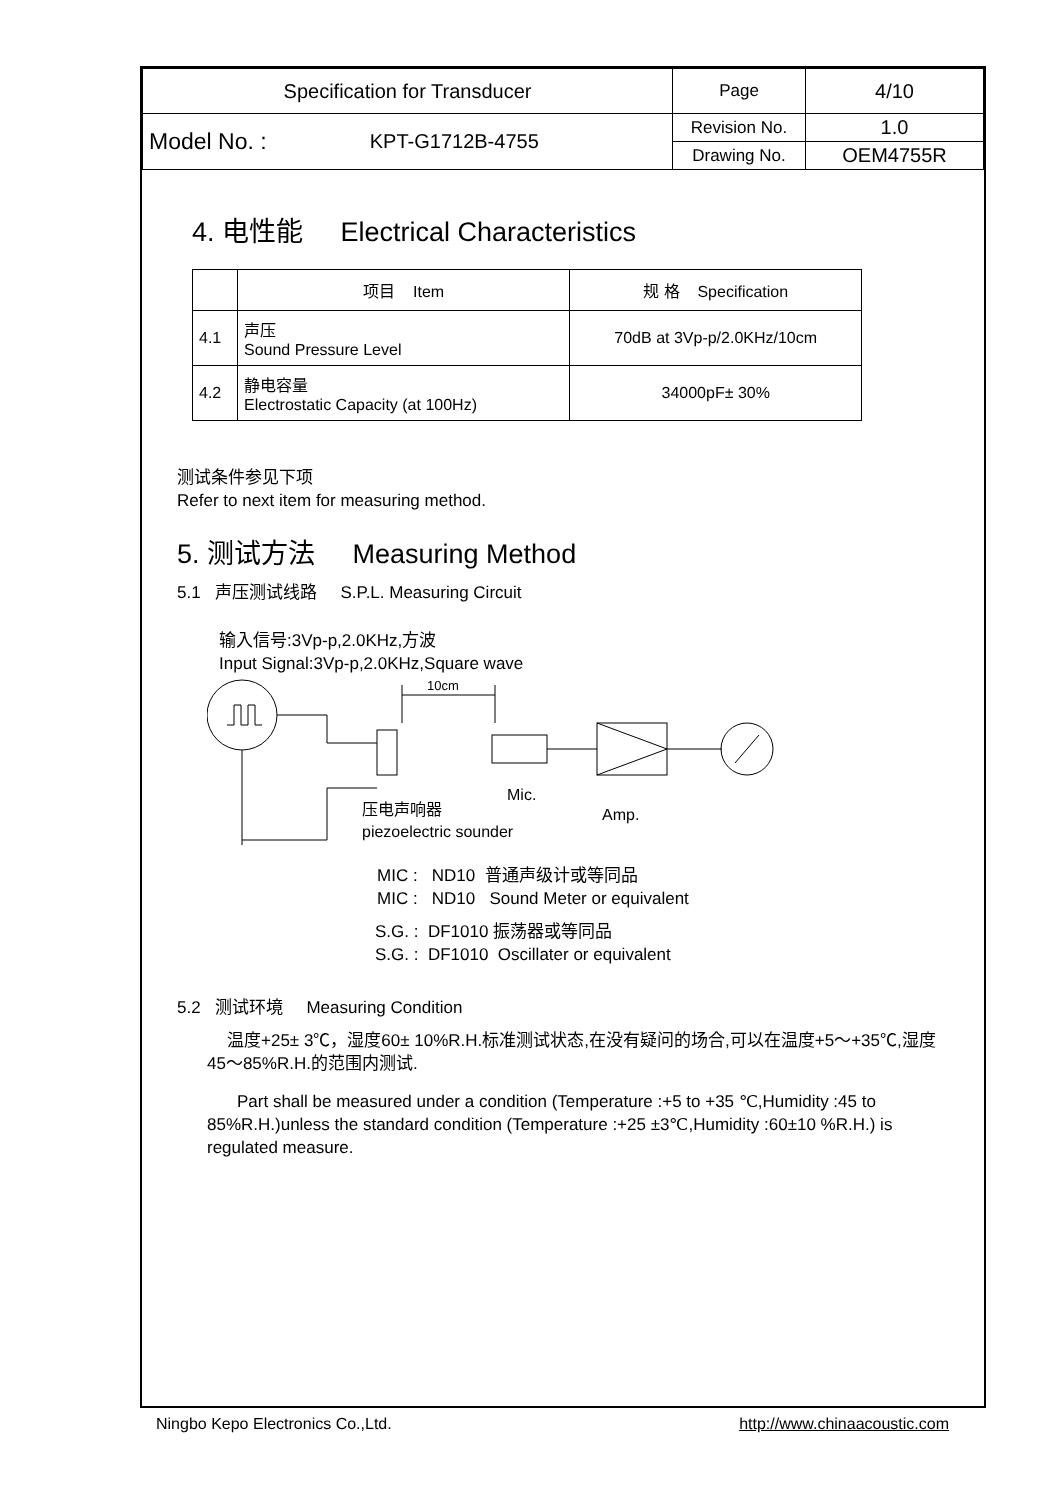| Specification for Transducer | | Page | 4/10 |
| Model No. : | KPT-G1712B-4755 | Revision No. | 1.0 |
| | | Drawing No. | OEM4755R |
4. 电性能 Electrical Characteristics
| | 项目 Item | 规 格 Specification |
| --- | --- | --- |
| 4.1 | 声压 Sound Pressure Level | 70dB at 3Vp-p/2.0KHz/10cm |
| 4.2 | 静电容量 Electrostatic Capacity (at 100Hz) | 34000pF± 30% |
测试条件参见下项
Refer to next item for measuring method.
5. 测试方法 Measuring Method
5.1 声压测试线路 S.P.L. Measuring Circuit
输入信号:3Vp-p,2.0KHz,方波
Input Signal:3Vp-p,2.0KHz,Square wave
10cm
Mic.
Amp.
压电声响器
piezoelectric sounder
MIC : ND10 普通声级计或等同品
MIC : ND10 Sound Meter or equivalent
S.G. : DF1010 振荡器或等同品
S.G. : DF1010 Oscillater or equivalent
5.2 测试环境 Measuring Condition
温度+25± 3℃，湿度60± 10%R.H.标准测试状态,在没有疑问的场合,可以在温度+5～+35℃,湿度45～85%R.H.的范围内测试.
Part shall be measured under a condition (Temperature :+5 to +35 ℃,Humidity :45 to 85%R.H.)unless the standard condition (Temperature :+25 ±3℃,Humidity :60±10 %R.H.) is regulated measure.
Ningbo Kepo Electronics Co.,Ltd. http://www.chinaacoustic.com